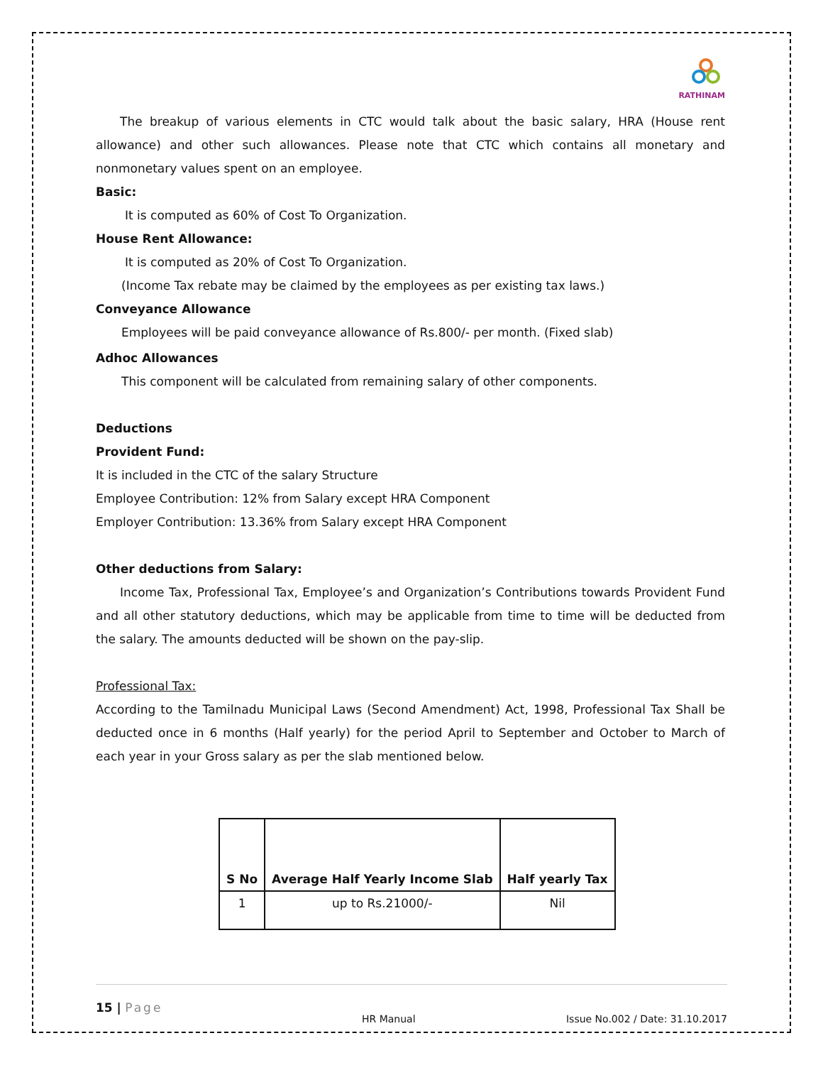RATHINAM
The breakup of various elements in CTC would talk about the basic salary, HRA (House rent allowance) and other such allowances. Please note that CTC which contains all monetary and nonmonetary values spent on an employee.
Basic:
It is computed as 60% of Cost To Organization.
House Rent Allowance:
It is computed as 20% of Cost To Organization.
(Income Tax rebate may be claimed by the employees as per existing tax laws.)
Conveyance Allowance
Employees will be paid conveyance allowance of Rs.800/- per month. (Fixed slab)
Adhoc Allowances
This component will be calculated from remaining salary of other components.
Deductions
Provident Fund:
It is included in the CTC of the salary Structure
Employee Contribution: 12% from Salary except HRA Component
Employer Contribution: 13.36% from Salary except HRA Component
Other deductions from Salary:
Income Tax, Professional Tax, Employee’s and Organization’s Contributions towards Provident Fund and all other statutory deductions, which may be applicable from time to time will be deducted from the salary. The amounts deducted will be shown on the pay-slip.
Professional Tax:
According to the Tamilnadu Municipal Laws (Second Amendment) Act, 1998, Professional Tax Shall be deducted once in 6 months (Half yearly) for the period April to September and October to March of each year in your Gross salary as per the slab mentioned below.
| S No | Average Half Yearly Income Slab | Half yearly Tax |
| --- | --- | --- |
| 1 | up to Rs.21000/- | Nil |
15 | Page
HR Manual Issue No.002 / Date: 31.10.2017